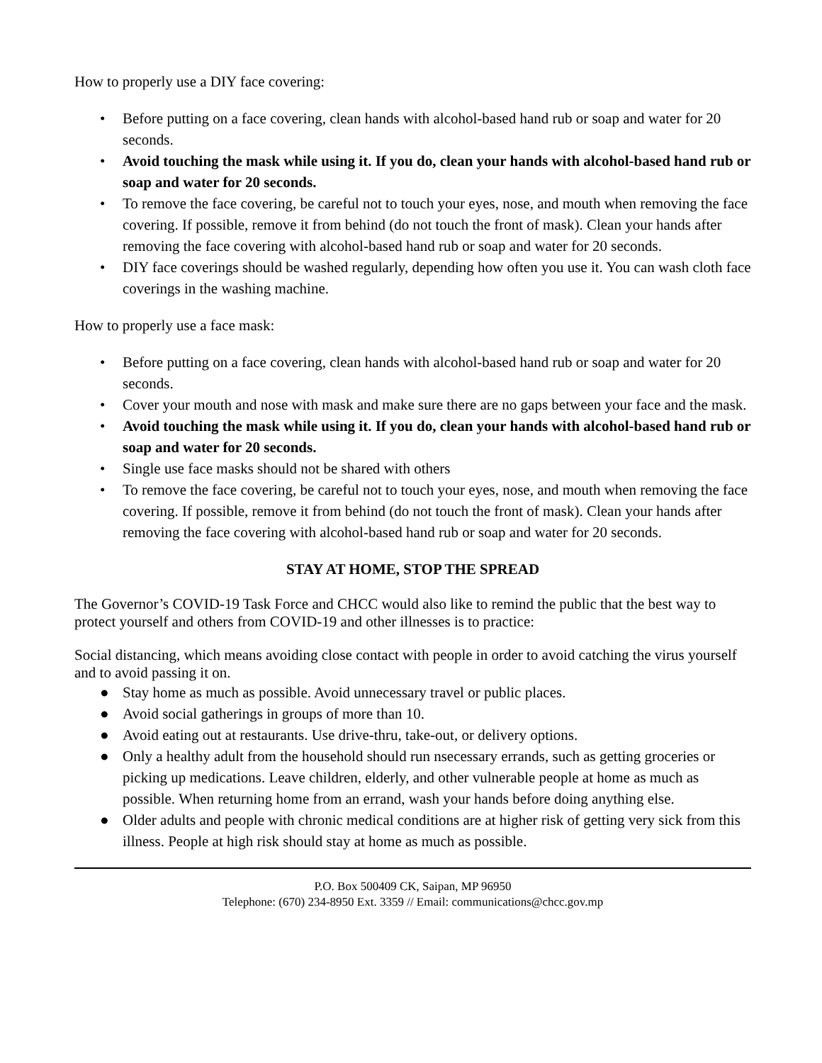How to properly use a DIY face covering:
• Before putting on a face covering, clean hands with alcohol-based hand rub or soap and water for 20 seconds.
• Avoid touching the mask while using it. If you do, clean your hands with alcohol-based hand rub or soap and water for 20 seconds.
• To remove the face covering, be careful not to touch your eyes, nose, and mouth when removing the face covering. If possible, remove it from behind (do not touch the front of mask). Clean your hands after removing the face covering with alcohol-based hand rub or soap and water for 20 seconds.
• DIY face coverings should be washed regularly, depending how often you use it. You can wash cloth face coverings in the washing machine.
How to properly use a face mask:
• Before putting on a face covering, clean hands with alcohol-based hand rub or soap and water for 20 seconds.
• Cover your mouth and nose with mask and make sure there are no gaps between your face and the mask.
• Avoid touching the mask while using it. If you do, clean your hands with alcohol-based hand rub or soap and water for 20 seconds.
• Single use face masks should not be shared with others
• To remove the face covering, be careful not to touch your eyes, nose, and mouth when removing the face covering. If possible, remove it from behind (do not touch the front of mask). Clean your hands after removing the face covering with alcohol-based hand rub or soap and water for 20 seconds.
STAY AT HOME, STOP THE SPREAD
The Governor’s COVID-19 Task Force and CHCC would also like to remind the public that the best way to protect yourself and others from COVID-19 and other illnesses is to practice:
Social distancing, which means avoiding close contact with people in order to avoid catching the virus yourself and to avoid passing it on.
● Stay home as much as possible. Avoid unnecessary travel or public places.
● Avoid social gatherings in groups of more than 10.
● Avoid eating out at restaurants. Use drive-thru, take-out, or delivery options.
● Only a healthy adult from the household should run nsecessary errands, such as getting groceries or picking up medications. Leave children, elderly, and other vulnerable people at home as much as possible. When returning home from an errand, wash your hands before doing anything else.
● Older adults and people with chronic medical conditions are at higher risk of getting very sick from this illness. People at high risk should stay at home as much as possible.
P.O. Box 500409 CK, Saipan, MP 96950
Telephone: (670) 234-8950 Ext. 3359 // Email: communications@chcc.gov.mp